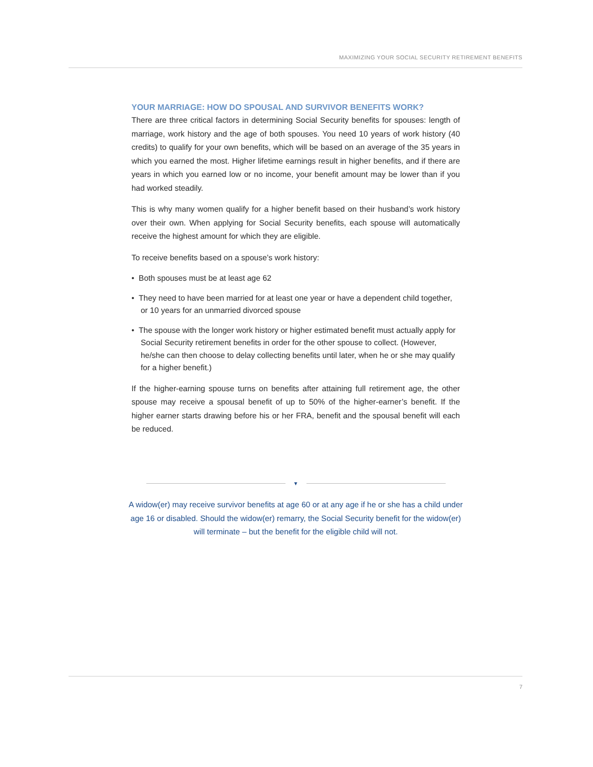MAXIMIZING YOUR SOCIAL SECURITY RETIREMENT BENEFITS
YOUR MARRIAGE: HOW DO SPOUSAL AND SURVIVOR BENEFITS WORK?
There are three critical factors in determining Social Security benefits for spouses: length of marriage, work history and the age of both spouses. You need 10 years of work history (40 credits) to qualify for your own benefits, which will be based on an average of the 35 years in which you earned the most. Higher lifetime earnings result in higher benefits, and if there are years in which you earned low or no income, your benefit amount may be lower than if you had worked steadily.
This is why many women qualify for a higher benefit based on their husband’s work history over their own. When applying for Social Security benefits, each spouse will automatically receive the highest amount for which they are eligible.
To receive benefits based on a spouse’s work history:
• Both spouses must be at least age 62
• They need to have been married for at least one year or have a dependent child together, or 10 years for an unmarried divorced spouse
• The spouse with the longer work history or higher estimated benefit must actually apply for Social Security retirement benefits in order for the other spouse to collect. (However, he/she can then choose to delay collecting benefits until later, when he or she may qualify for a higher benefit.)
If the higher-earning spouse turns on benefits after attaining full retirement age, the other spouse may receive a spousal benefit of up to 50% of the higher-earner’s benefit. If the higher earner starts drawing before his or her FRA, benefit and the spousal benefit will each be reduced.
▼
A widow(er) may receive survivor benefits at age 60 or at any age if he or she has a child under age 16 or disabled. Should the widow(er) remarry, the Social Security benefit for the widow(er) will terminate – but the benefit for the eligible child will not.
7